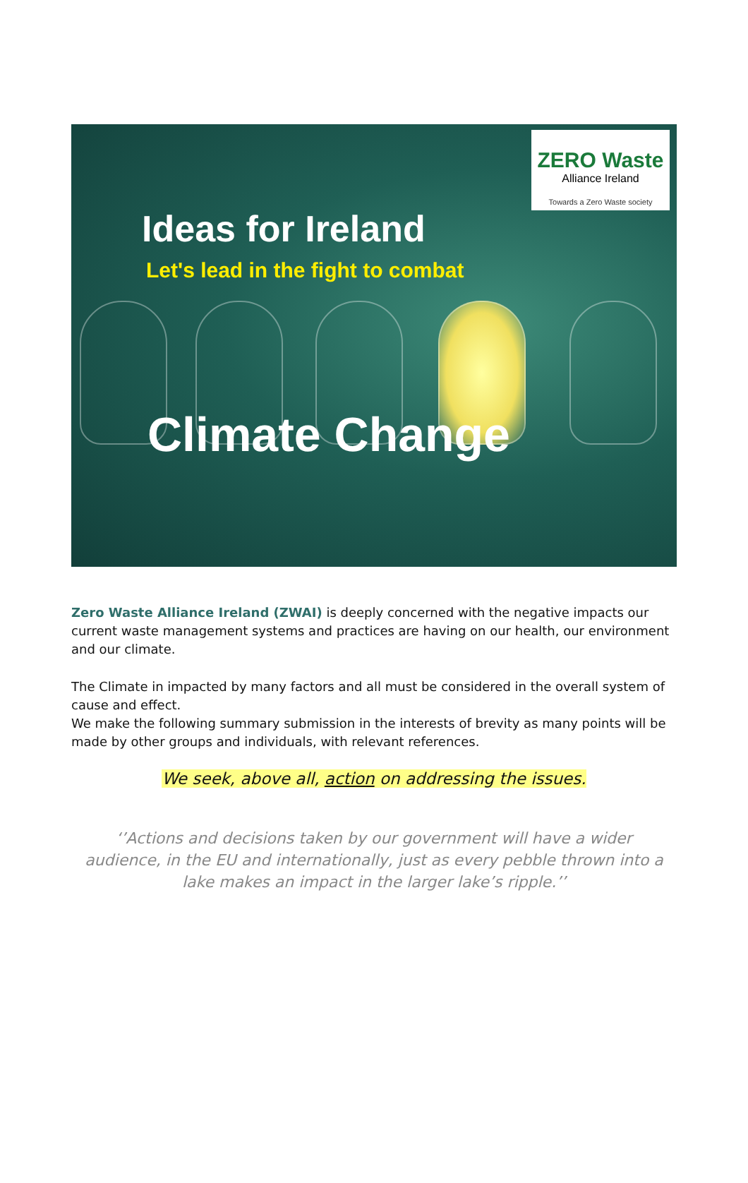ZERO Waste
Alliance Ireland
Towards a Zero Waste society
Ideas for Ireland
Let's lead in the fight to combat
Climate Change
Zero Waste Alliance Ireland (ZWAI) is deeply concerned with the negative impacts our current waste management systems and practices are having on our health, our environment and our climate.
The Climate in impacted by many factors and all must be considered in the overall system of cause and effect.
We make the following summary submission in the interests of brevity as many points will be made by other groups and individuals, with relevant references.
We seek, above all, action on addressing the issues.
‘’Actions and decisions taken by our government will have a wider audience, in the EU and internationally, just as every pebble thrown into a lake makes an impact in the larger lake’s ripple.’’